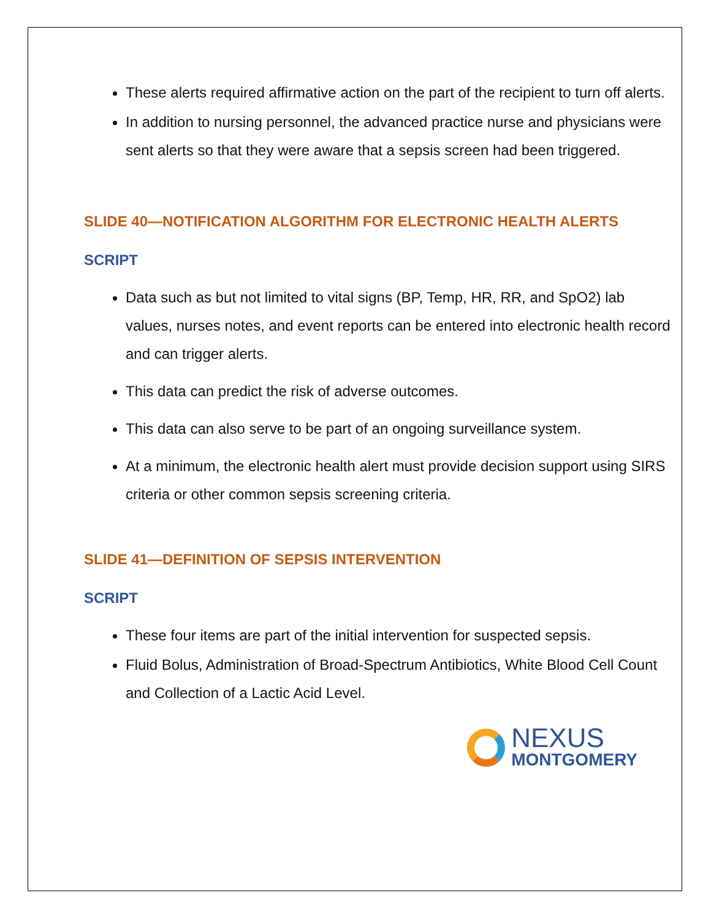These alerts required affirmative action on the part of the recipient to turn off alerts.
In addition to nursing personnel, the advanced practice nurse and physicians were sent alerts so that they were aware that a sepsis screen had been triggered.
SLIDE 40—NOTIFICATION ALGORITHM FOR ELECTRONIC HEALTH ALERTS
SCRIPT
Data such as but not limited to vital signs (BP, Temp, HR, RR, and SpO2) lab values, nurses notes, and event reports can be entered into electronic health record and can trigger alerts.
This data can predict the risk of adverse outcomes.
This data can also serve to be part of an ongoing surveillance system.
At a minimum, the electronic health alert must provide decision support using SIRS criteria or other common sepsis screening criteria.
SLIDE 41—DEFINITION OF SEPSIS INTERVENTION
SCRIPT
These four items are part of the initial intervention for suspected sepsis.
Fluid Bolus, Administration of Broad-Spectrum Antibiotics, White Blood Cell Count and Collection of a Lactic Acid Level.
NEXUS
MONTGOMERY